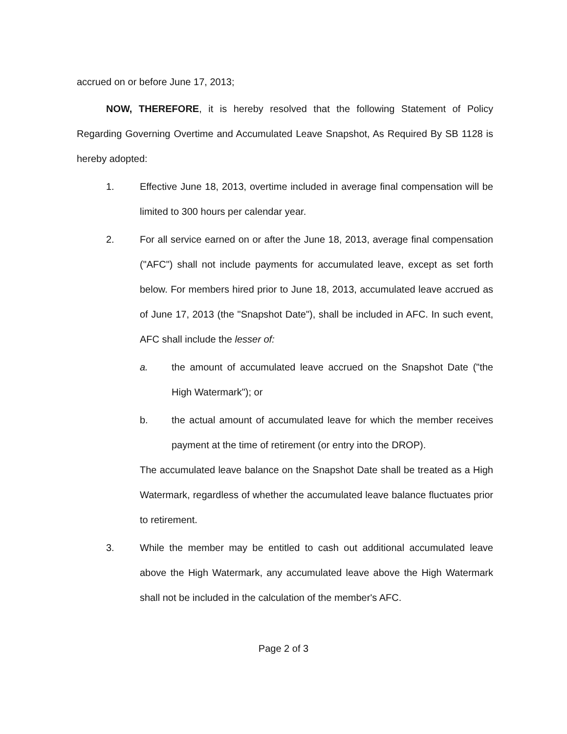accrued on or before June 17, 2013;
NOW, THEREFORE, it is hereby resolved that the following Statement of Policy Regarding Governing Overtime and Accumulated Leave Snapshot, As Required By SB 1128 is hereby adopted:
1. Effective June 18, 2013, overtime included in average final compensation will be limited to 300 hours per calendar year.
2. For all service earned on or after the June 18, 2013, average final compensation ("AFC") shall not include payments for accumulated leave, except as set forth below. For members hired prior to June 18, 2013, accumulated leave accrued as of June 17, 2013 (the "Snapshot Date"), shall be included in AFC. In such event, AFC shall include the lesser of:
a. the amount of accumulated leave accrued on the Snapshot Date ("the High Watermark"); or
b. the actual amount of accumulated leave for which the member receives payment at the time of retirement (or entry into the DROP).
The accumulated leave balance on the Snapshot Date shall be treated as a High Watermark, regardless of whether the accumulated leave balance fluctuates prior to retirement.
3. While the member may be entitled to cash out additional accumulated leave above the High Watermark, any accumulated leave above the High Watermark shall not be included in the calculation of the member's AFC.
Page 2 of 3